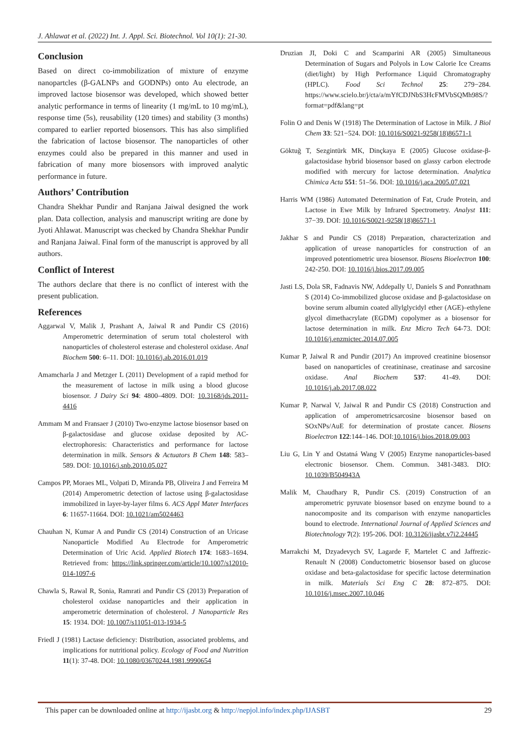J. Ahlawat et al. (2022) Int. J. Appl. Sci. Biotechnol. Vol 10(1): 21-30.
Conclusion
Based on direct co-immobilization of mixture of enzyme nanopartcles (β-GALNPs and GODNPs) onto Au electrode, an improved lactose biosensor was developed, which showed better analytic performance in terms of linearity (1 mg/mL to 10 mg/mL), response time (5s), reusability (120 times) and stability (3 months) compared to earlier reported biosensors. This has also simplified the fabrication of lactose biosensor. The nanoparticles of other enzymes could also be prepared in this manner and used in fabrication of many more biosensors with improved analytic performance in future.
Authors’ Contribution
Chandra Shekhar Pundir and Ranjana Jaiwal designed the work plan. Data collection, analysis and manuscript writing are done by Jyoti Ahlawat. Manuscript was checked by Chandra Shekhar Pundir and Ranjana Jaiwal. Final form of the manuscript is approved by all authors.
Conflict of Interest
The authors declare that there is no conflict of interest with the present publication.
References
Aggarwal V, Malik J, Prashant A, Jaiwal R and Pundir CS (2016) Amperometric determination of serum total cholesterol with nanoparticles of cholesterol esterase and cholesterol oxidase. Anal Biochem 500: 6–11. DOI: 10.1016/j.ab.2016.01.019
Amamcharla J and Metzger L (2011) Development of a rapid method for the measurement of lactose in milk using a blood glucose biosensor. J Dairy Sci 94: 4800–4809. DOI: 10.3168/jds.2011-4416
Ammam M and Fransaer J (2010) Two-enzyme lactose biosensor based on β-galactosidase and glucose oxidase deposited by AC-electrophoresis: Characteristics and performance for lactose determination in milk. Sensors & Actuators B Chem 148: 583–589. DOI: 10.1016/j.snb.2010.05.027
Campos PP, Moraes ML, Volpati D, Miranda PB, Oliveira J and Ferreira M (2014) Amperometric detection of lactose using β-galactosidase immobilized in layer-by-layer films 6. ACS Appl Mater Interfaces 6: 11657-11664. DOI: 10.1021/am5024463
Chauhan N, Kumar A and Pundir CS (2014) Construction of an Uricase Nanoparticle Modified Au Electrode for Amperometric Determination of Uric Acid. Applied Biotech 174: 1683–1694. Retrieved from: https://link.springer.com/article/10.1007/s12010-014-1097-6
Chawla S, Rawal R, Sonia, Ramrati and Pundir CS (2013) Preparation of cholesterol oxidase nanoparticles and their application in amperometric determination of cholesterol. J Nanoparticle Res 15: 1934. DOI: 10.1007/s11051-013-1934-5
Friedl J (1981) Lactase deficiency: Distribution, associated problems, and implications for nutritional policy. Ecology of Food and Nutrition 11(1): 37-48. DOI: 10.1080/03670244.1981.9990654
Druzian JI, Doki C and Scamparini AR (2005) Simultaneous Determination of Sugars and Polyols in Low Calorie Ice Creams (diet/light) by High Performance Liquid Chromatography (HPLC). Food Sci Technol 25: 279−284. https://www.scielo.br/j/cta/a/mYfCDJNbS3HcFMVbSQMh98S/?format=pdf&lang=pt
Folin O and Denis W (1918) The Determination of Lactose in Milk. J Biol Chem 33: 521−524. DOI: 10.1016/S0021-9258(18)86571-1
Göktuğ T, Sezgintürk MK, Dinçkaya E (2005) Glucose oxidase-β-galactosidase hybrid biosensor based on glassy carbon electrode modified with mercury for lactose determination. Analytica Chimica Acta 551: 51–56. DOI: 10.1016/j.aca.2005.07.021
Harris WM (1986) Automated Determination of Fat, Crude Protein, and Lactose in Ewe Milk by Infrared Spectrometry. Analyst 111: 37−39. DOI: 10.1016/S0021-9258(18)86571-1
Jakhar S and Pundir CS (2018) Preparation, characterization and application of urease nanoparticles for construction of an improved potentiometric urea biosensor. Biosens Bioelectron 100: 242-250. DOI: 10.1016/j.bios.2017.09.005
Jasti LS, Dola SR, Fadnavis NW, Addepally U, Daniels S and Ponrathnam S (2014) Co-immobilized glucose oxidase and β-galactosidase on bovine serum albumin coated allylglycidyl ether (AGE)–ethylene glycol dimethacrylate (EGDM) copolymer as a biosensor for lactose determination in milk. Enz Micro Tech 64-73. DOI: 10.1016/j.enzmictec.2014.07.005
Kumar P, Jaiwal R and Pundir (2017) An improved creatinine biosensor based on nanoparticles of creatininase, creatinase and sarcosine oxidase. Anal Biochem 537: 41-49. DOI: 10.1016/j.ab.2017.08.022
Kumar P, Narwal V, Jaiwal R and Pundir CS (2018) Construction and application of amperometricsarcosine biosensor based on SOxNPs/AuE for determination of prostate cancer. Biosens Bioelectron 122:144–146. DOI:10.1016/j.bios.2018.09.003
Liu G, Lin Y and Ostatná Wang V (2005) Enzyme nanoparticles-based electronic biosensor. Chem. Commun. 3481-3483. DIO: 10.1039/B504943A
Malik M, Chaudhary R, Pundir CS. (2019) Construction of an amperometric pyruvate biosensor based on enzyme bound to a nanocomposite and its comparison with enzyme nanoparticles bound to electrode. International Journal of Applied Sciences and Biotechnology 7(2): 195-206. DOI: 10.3126/ijasbt.v7i2.24445
Marrakchi M, Dzyadevych SV, Lagarde F, Martelet C and Jaffrezic-Renault N (2008) Conductometric biosensor based on glucose oxidase and beta-galactosidase for specific lactose determination in milk. Materials Sci Eng C 28: 872–875. DOI: 10.1016/j.msec.2007.10.046
This paper can be downloaded online at http://ijasbt.org & http://nepjol.info/index.php/IJASBT 29